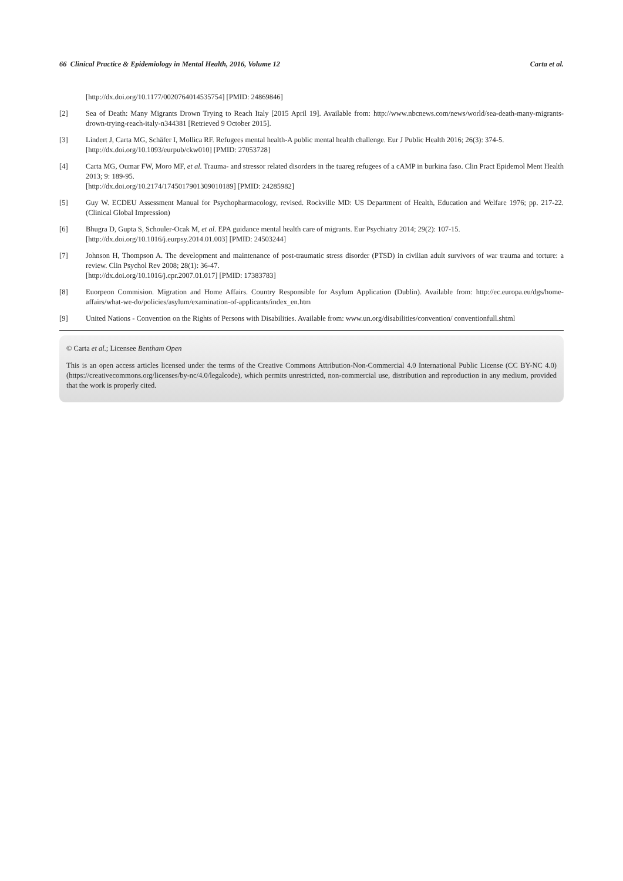66 Clinical Practice & Epidemiology in Mental Health, 2016, Volume 12 Carta et al.
[http://dx.doi.org/10.1177/0020764014535754] [PMID: 24869846]
[2] Sea of Death: Many Migrants Drown Trying to Reach Italy [2015 April 19]. Available from: http://www.nbcnews.com/news/world/sea-death-many-migrants-drown-trying-reach-italy-n344381 [Retrieved 9 October 2015].
[3] Lindert J, Carta MG, Schäfer I, Mollica RF. Refugees mental health-A public mental health challenge. Eur J Public Health 2016; 26(3): 374-5.
[http://dx.doi.org/10.1093/eurpub/ckw010] [PMID: 27053728]
[4] Carta MG, Oumar FW, Moro MF, et al. Trauma- and stressor related disorders in the tuareg refugees of a cAMP in burkina faso. Clin Pract Epidemol Ment Health 2013; 9: 189-95.
[http://dx.doi.org/10.2174/1745017901309010189] [PMID: 24285982]
[5] Guy W. ECDEU Assessment Manual for Psychopharmacology, revised. Rockville MD: US Department of Health, Education and Welfare 1976; pp. 217-22. (Clinical Global Impression)
[6] Bhugra D, Gupta S, Schouler-Ocak M, et al. EPA guidance mental health care of migrants. Eur Psychiatry 2014; 29(2): 107-15.
[http://dx.doi.org/10.1016/j.eurpsy.2014.01.003] [PMID: 24503244]
[7] Johnson H, Thompson A. The development and maintenance of post-traumatic stress disorder (PTSD) in civilian adult survivors of war trauma and torture: a review. Clin Psychol Rev 2008; 28(1): 36-47.
[http://dx.doi.org/10.1016/j.cpr.2007.01.017] [PMID: 17383783]
[8] Euorpeon Commision. Migration and Home Affairs. Country Responsible for Asylum Application (Dublin). Available from: http://ec.europa.eu/dgs/home-affairs/what-we-do/policies/asylum/examination-of-applicants/index_en.htm
[9] United Nations - Convention on the Rights of Persons with Disabilities. Available from: www.un.org/disabilities/convention/ conventionfull.shtml
© Carta et al.; Licensee Bentham Open
This is an open access articles licensed under the terms of the Creative Commons Attribution-Non-Commercial 4.0 International Public License (CC BY-NC 4.0) (https://creativecommons.org/licenses/by-nc/4.0/legalcode), which permits unrestricted, non-commercial use, distribution and reproduction in any medium, provided that the work is properly cited.